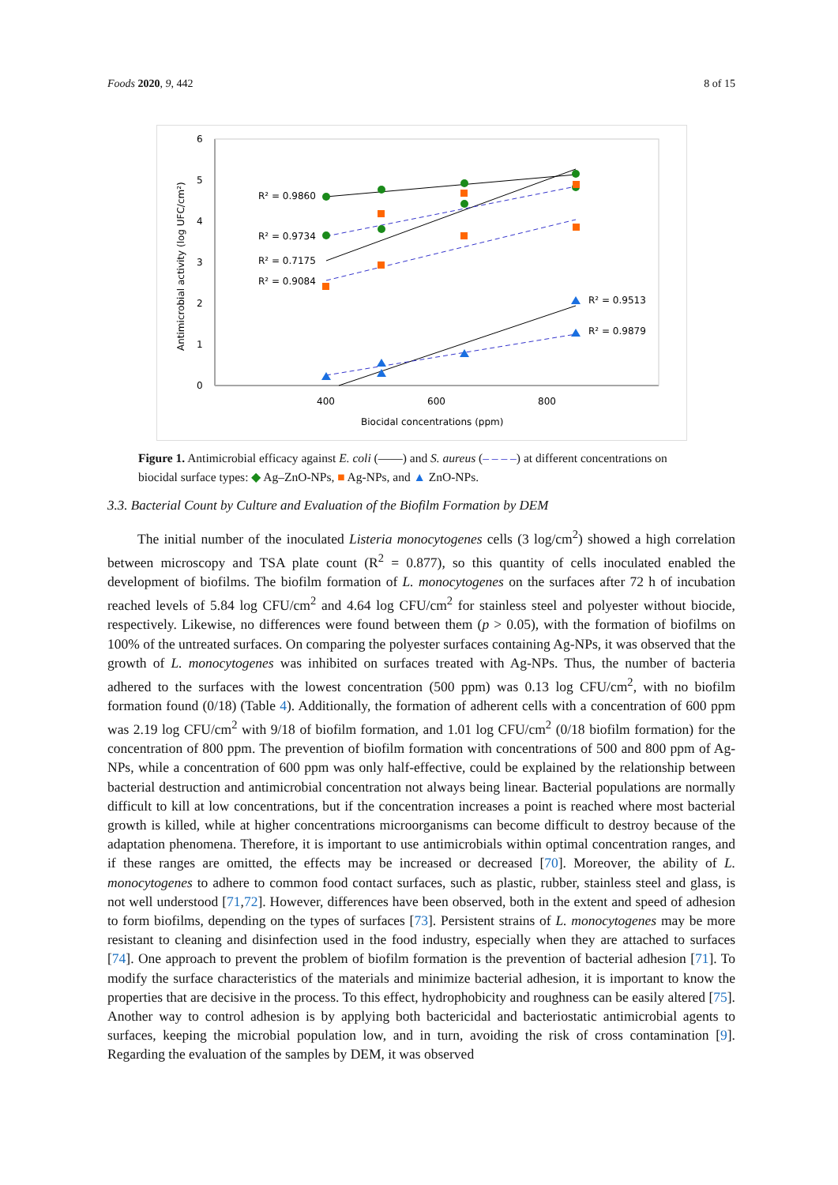Foods 2020, 9, 442 8 of 15
6
5
4
3
2
1
0
400
600
800
Biocidal concentrations (ppm)
Antimicrobial activity (log UFC/cm²)
R² = 0.9860
R² = 0.9734
R² = 0.7175
R² = 0.9084
R² = 0.9513
R² = 0.9879
Figure 1. Antimicrobial efficacy against E. coli (——) and S. aureus (– – – –) at different concentrations on biocidal surface types: ◆ Ag–ZnO-NPs, ■ Ag-NPs, and ▲ ZnO-NPs.
3.3. Bacterial Count by Culture and Evaluation of the Biofilm Formation by DEM
The initial number of the inoculated Listeria monocytogenes cells (3 log/cm<sup>2</sup>) showed a high correlation between microscopy and TSA plate count (R<sup>2</sup> = 0.877), so this quantity of cells inoculated enabled the development of biofilms. The biofilm formation of L. monocytogenes on the surfaces after 72 h of incubation reached levels of 5.84 log CFU/cm<sup>2</sup> and 4.64 log CFU/cm<sup>2</sup> for stainless steel and polyester without biocide, respectively. Likewise, no differences were found between them (p > 0.05), with the formation of biofilms on 100% of the untreated surfaces. On comparing the polyester surfaces containing Ag-NPs, it was observed that the growth of L. monocytogenes was inhibited on surfaces treated with Ag-NPs. Thus, the number of bacteria adhered to the surfaces with the lowest concentration (500 ppm) was 0.13 log CFU/cm<sup>2</sup>, with no biofilm formation found (0/18) (Table 4). Additionally, the formation of adherent cells with a concentration of 600 ppm was 2.19 log CFU/cm<sup>2</sup> with 9/18 of biofilm formation, and 1.01 log CFU/cm<sup>2</sup> (0/18 biofilm formation) for the concentration of 800 ppm. The prevention of biofilm formation with concentrations of 500 and 800 ppm of Ag-NPs, while a concentration of 600 ppm was only half-effective, could be explained by the relationship between bacterial destruction and antimicrobial concentration not always being linear. Bacterial populations are normally difficult to kill at low concentrations, but if the concentration increases a point is reached where most bacterial growth is killed, while at higher concentrations microorganisms can become difficult to destroy because of the adaptation phenomena. Therefore, it is important to use antimicrobials within optimal concentration ranges, and if these ranges are omitted, the effects may be increased or decreased [70]. Moreover, the ability of L. monocytogenes to adhere to common food contact surfaces, such as plastic, rubber, stainless steel and glass, is not well understood [71,72]. However, differences have been observed, both in the extent and speed of adhesion to form biofilms, depending on the types of surfaces [73]. Persistent strains of L. monocytogenes may be more resistant to cleaning and disinfection used in the food industry, especially when they are attached to surfaces [74]. One approach to prevent the problem of biofilm formation is the prevention of bacterial adhesion [71]. To modify the surface characteristics of the materials and minimize bacterial adhesion, it is important to know the properties that are decisive in the process. To this effect, hydrophobicity and roughness can be easily altered [75]. Another way to control adhesion is by applying both bactericidal and bacteriostatic antimicrobial agents to surfaces, keeping the microbial population low, and in turn, avoiding the risk of cross contamination [9]. Regarding the evaluation of the samples by DEM, it was observed